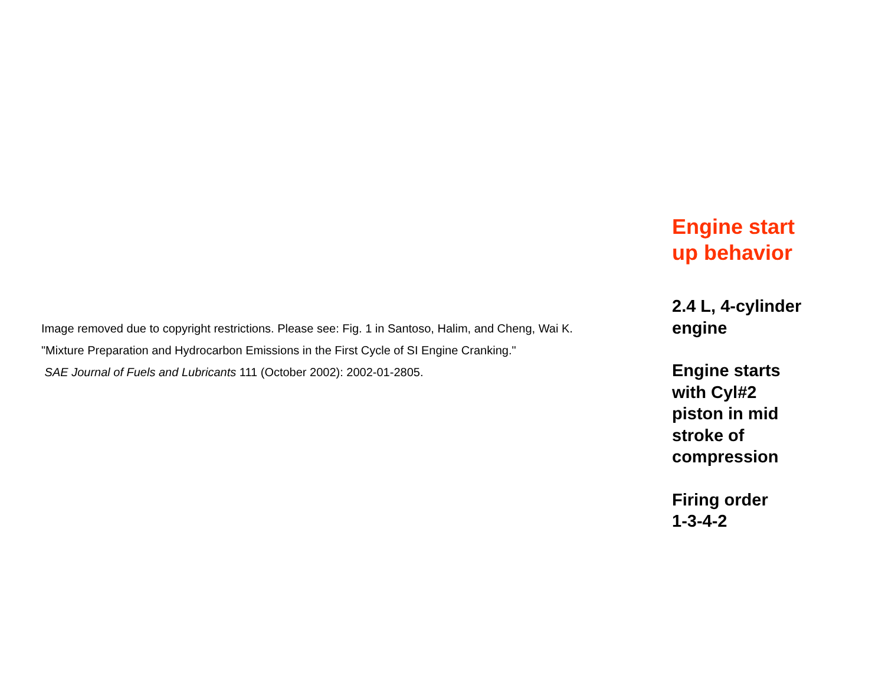Image removed due to copyright restrictions. Please see: Fig. 1 in Santoso, Halim, and Cheng, Wai K.
"Mixture Preparation and Hydrocarbon Emissions in the First Cycle of SI Engine Cranking."
SAE Journal of Fuels and Lubricants 111 (October 2002): 2002-01-2805.
Engine start
up behavior
2.4 L, 4-cylinder
engine
Engine starts
with Cyl#2
piston in mid
stroke of
compression
Firing order
1-3-4-2